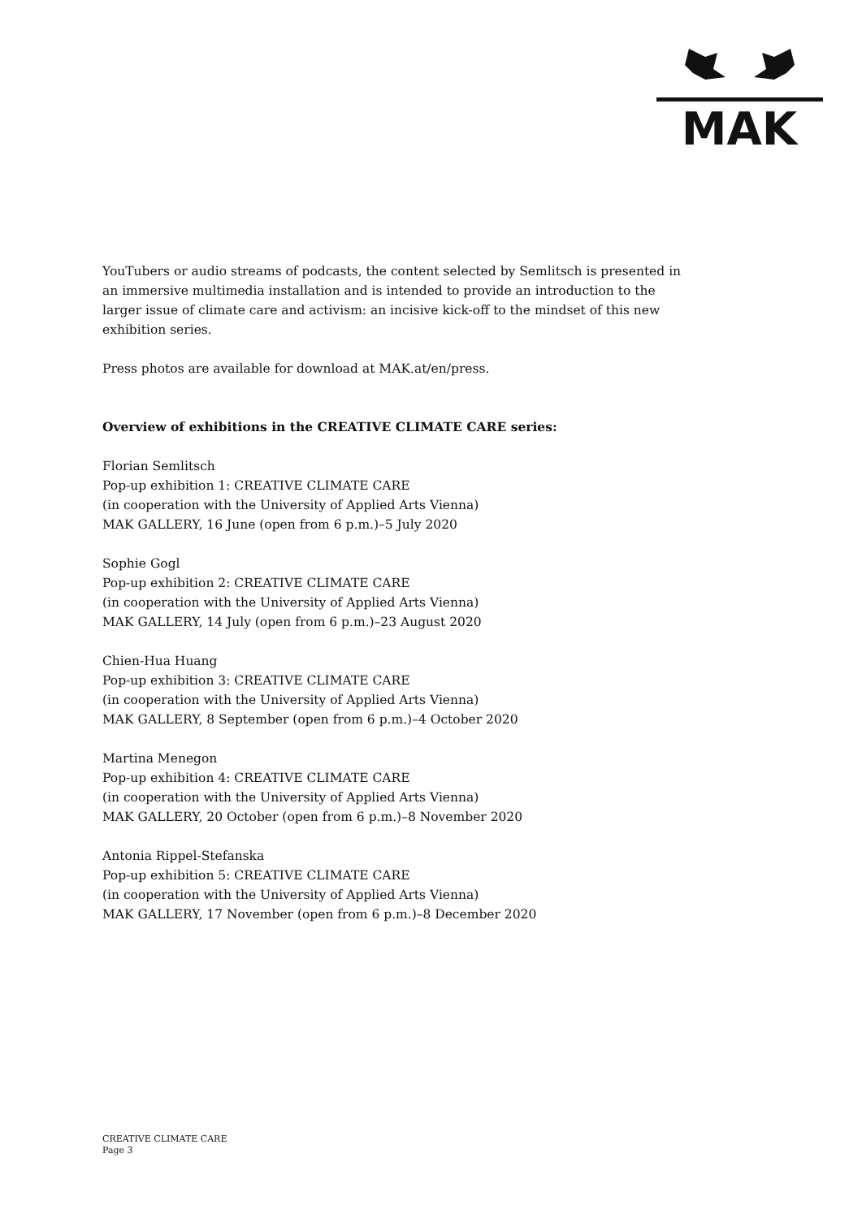MAK
YouTubers or audio streams of podcasts, the content selected by Semlitsch is presented in an immersive multimedia installation and is intended to provide an introduction to the larger issue of climate care and activism: an incisive kick-off to the mindset of this new exhibition series.
Press photos are available for download at MAK.at/en/press.
Overview of exhibitions in the CREATIVE CLIMATE CARE series:
Florian Semlitsch
Pop-up exhibition 1: CREATIVE CLIMATE CARE
(in cooperation with the University of Applied Arts Vienna)
MAK GALLERY, 16 June (open from 6 p.m.)–5 July 2020
Sophie Gogl
Pop-up exhibition 2: CREATIVE CLIMATE CARE
(in cooperation with the University of Applied Arts Vienna)
MAK GALLERY, 14 July (open from 6 p.m.)–23 August 2020
Chien-Hua Huang
Pop-up exhibition 3: CREATIVE CLIMATE CARE
(in cooperation with the University of Applied Arts Vienna)
MAK GALLERY, 8 September (open from 6 p.m.)–4 October 2020
Martina Menegon
Pop-up exhibition 4: CREATIVE CLIMATE CARE
(in cooperation with the University of Applied Arts Vienna)
MAK GALLERY, 20 October (open from 6 p.m.)–8 November 2020
Antonia Rippel-Stefanska
Pop-up exhibition 5: CREATIVE CLIMATE CARE
(in cooperation with the University of Applied Arts Vienna)
MAK GALLERY, 17 November (open from 6 p.m.)–8 December 2020
CREATIVE CLIMATE CARE
Page 3